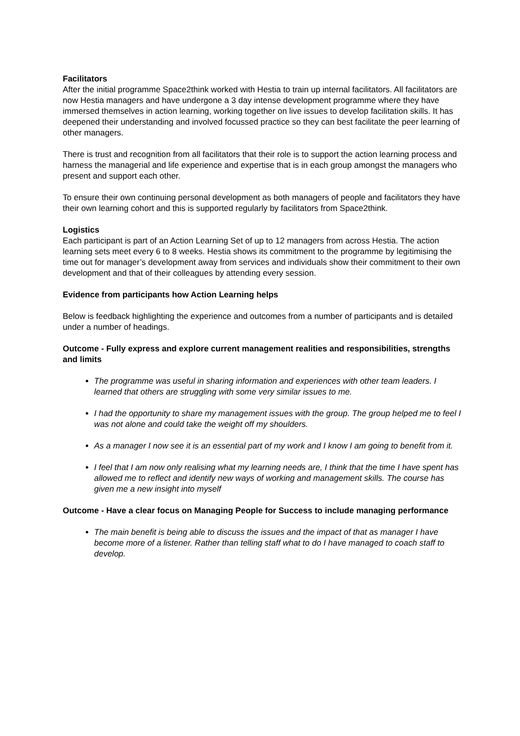Facilitators
After the initial programme Space2think worked with Hestia to train up internal facilitators. All facilitators are now Hestia managers and have undergone a 3 day intense development programme where they have immersed themselves in action learning, working together on live issues to develop facilitation skills. It has deepened their understanding and involved focussed practice so they can best facilitate the peer learning of other managers.
There is trust and recognition from all facilitators that their role is to support the action learning process and harness the managerial and life experience and expertise that is in each group amongst the managers who present and support each other.
To ensure their own continuing personal development as both managers of people and facilitators they have their own learning cohort and this is supported regularly by facilitators from Space2think.
Logistics
Each participant is part of an Action Learning Set of up to 12 managers from across Hestia. The action learning sets meet every 6 to 8 weeks. Hestia shows its commitment to the programme by legitimising the time out for manager’s development away from services and individuals show their commitment to their own development and that of their colleagues by attending every session.
Evidence from participants how Action Learning helps
Below is feedback highlighting the experience and outcomes from a number of participants and is detailed under a number of headings.
Outcome - Fully express and explore current management realities and responsibilities, strengths and limits
The programme was useful in sharing information and experiences with other team leaders. I learned that others are struggling with some very similar issues to me.
I had the opportunity to share my management issues with the group. The group helped me to feel I was not alone and could take the weight off my shoulders.
As a manager I now see it is an essential part of my work and I know I am going to benefit from it.
I feel that I am now only realising what my learning needs are, I think that the time I have spent has allowed me to reflect and identify new ways of working and management skills. The course has given me a new insight into myself
Outcome - Have a clear focus on Managing People for Success to include managing performance
The main benefit is being able to discuss the issues and the impact of that as manager I have become more of a listener. Rather than telling staff what to do I have managed to coach staff to develop.